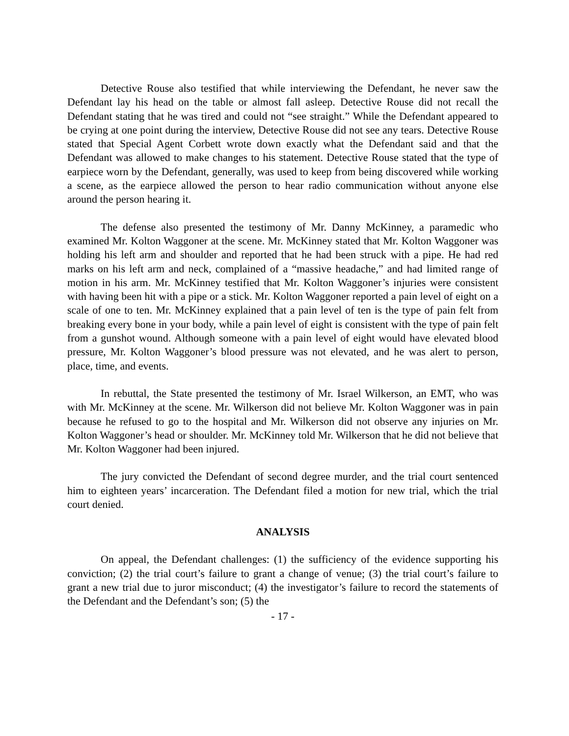Detective Rouse also testified that while interviewing the Defendant, he never saw the Defendant lay his head on the table or almost fall asleep. Detective Rouse did not recall the Defendant stating that he was tired and could not “see straight.” While the Defendant appeared to be crying at one point during the interview, Detective Rouse did not see any tears. Detective Rouse stated that Special Agent Corbett wrote down exactly what the Defendant said and that the Defendant was allowed to make changes to his statement. Detective Rouse stated that the type of earpiece worn by the Defendant, generally, was used to keep from being discovered while working a scene, as the earpiece allowed the person to hear radio communication without anyone else around the person hearing it.
The defense also presented the testimony of Mr. Danny McKinney, a paramedic who examined Mr. Kolton Waggoner at the scene. Mr. McKinney stated that Mr. Kolton Waggoner was holding his left arm and shoulder and reported that he had been struck with a pipe. He had red marks on his left arm and neck, complained of a “massive headache,” and had limited range of motion in his arm. Mr. McKinney testified that Mr. Kolton Waggoner’s injuries were consistent with having been hit with a pipe or a stick. Mr. Kolton Waggoner reported a pain level of eight on a scale of one to ten. Mr. McKinney explained that a pain level of ten is the type of pain felt from breaking every bone in your body, while a pain level of eight is consistent with the type of pain felt from a gunshot wound. Although someone with a pain level of eight would have elevated blood pressure, Mr. Kolton Waggoner’s blood pressure was not elevated, and he was alert to person, place, time, and events.
In rebuttal, the State presented the testimony of Mr. Israel Wilkerson, an EMT, who was with Mr. McKinney at the scene. Mr. Wilkerson did not believe Mr. Kolton Waggoner was in pain because he refused to go to the hospital and Mr. Wilkerson did not observe any injuries on Mr. Kolton Waggoner’s head or shoulder. Mr. McKinney told Mr. Wilkerson that he did not believe that Mr. Kolton Waggoner had been injured.
The jury convicted the Defendant of second degree murder, and the trial court sentenced him to eighteen years’ incarceration. The Defendant filed a motion for new trial, which the trial court denied.
ANALYSIS
On appeal, the Defendant challenges: (1) the sufficiency of the evidence supporting his conviction; (2) the trial court’s failure to grant a change of venue; (3) the trial court’s failure to grant a new trial due to juror misconduct; (4) the investigator’s failure to record the statements of the Defendant and the Defendant’s son; (5) the
- 17 -